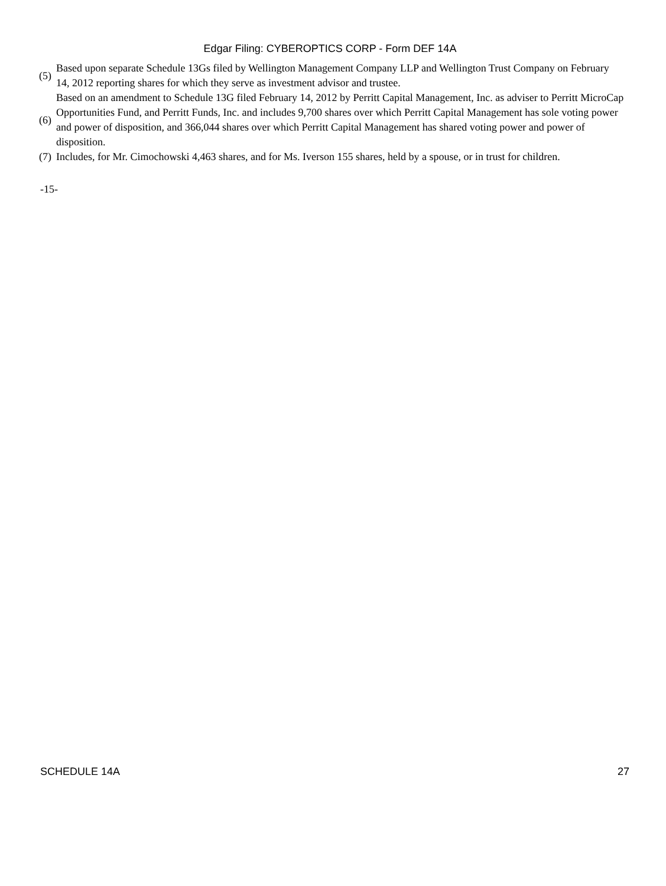Edgar Filing: CYBEROPTICS CORP - Form DEF 14A
| (5) | Based upon separate Schedule 13Gs filed by Wellington Management Company LLP and Wellington Trust Company on February 14, 2012 reporting shares for which they serve as investment advisor and trustee. |
| (6) | Based on an amendment to Schedule 13G filed February 14, 2012 by Perritt Capital Management, Inc. as adviser to Perritt MicroCap Opportunities Fund, and Perritt Funds, Inc. and includes 9,700 shares over which Perritt Capital Management has sole voting power and power of disposition, and 366,044 shares over which Perritt Capital Management has shared voting power and power of disposition. |
| (7) | Includes, for Mr. Cimochowski 4,463 shares, and for Ms. Iverson 155 shares, held by a spouse, or in trust for children. |
-15-
SCHEDULE 14A 27